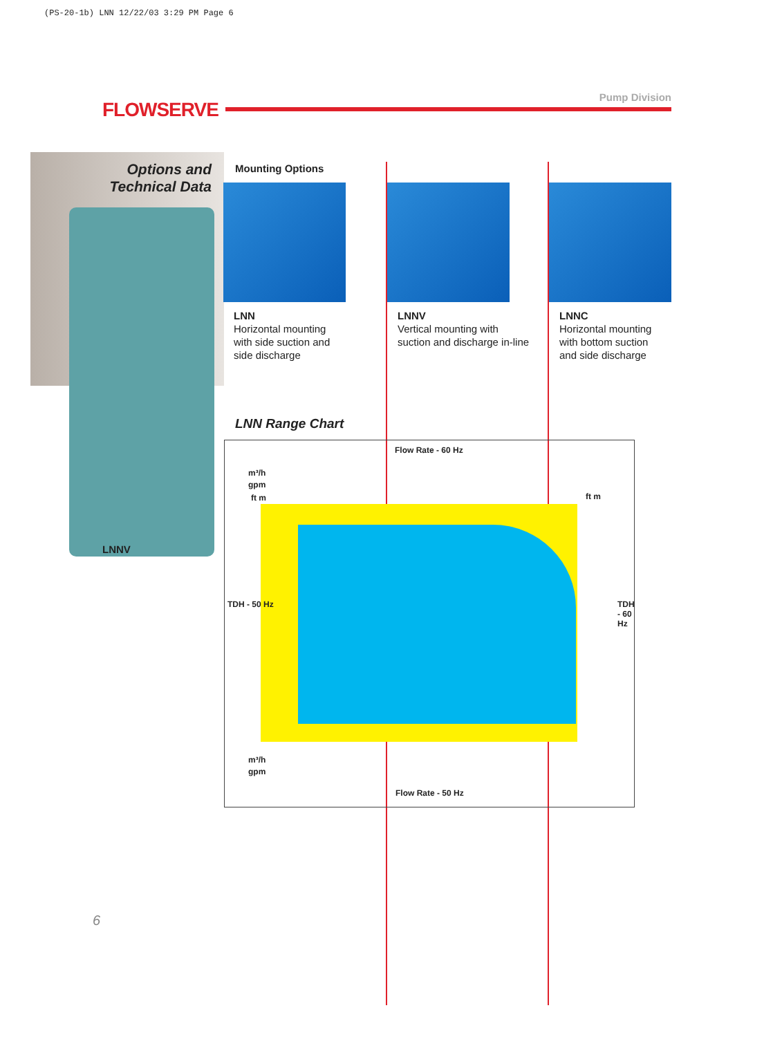(PS-20-1b) LNN 12/22/03 3:29 PM Page 6
FLOWSERVE
Pump Division
Options and
Technical Data
LNNV
Mounting Options
LNN
Horizontal mounting
with side suction and
side discharge
LNNV
Vertical mounting with
suction and discharge in-line
LNNC
Horizontal mounting
with bottom suction
and side discharge
LNN Range Chart
Flow Rate - 60 Hz
m³/h
gpm
ft m ft m
TDH - 50 Hz TDH - 60 Hz
m³/h
gpm
Flow Rate - 50 Hz
6